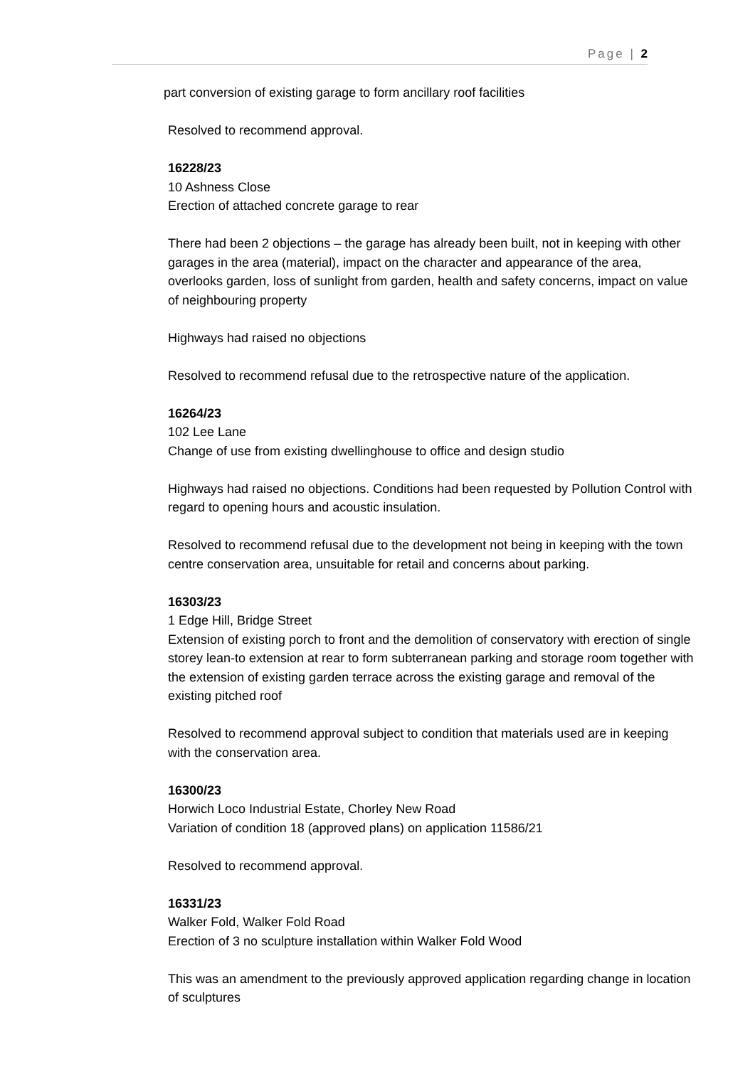Page | 2
part conversion of existing garage to form ancillary roof facilities
Resolved to recommend approval.
16228/23
10 Ashness Close
Erection of attached concrete garage to rear
There had been 2 objections – the garage has already been built, not in keeping with other garages in the area (material), impact on the character and appearance of the area, overlooks garden, loss of sunlight from garden, health and safety concerns, impact on value of neighbouring property
Highways had raised no objections
Resolved to recommend refusal due to the retrospective nature of the application.
16264/23
102 Lee Lane
Change of use from existing dwellinghouse to office and design studio
Highways had raised no objections. Conditions had been requested by Pollution Control with regard to opening hours and acoustic insulation.
Resolved to recommend refusal due to the development not being in keeping with the town centre conservation area, unsuitable for retail and concerns about parking.
16303/23
1 Edge Hill, Bridge Street
Extension of existing porch to front and the demolition of conservatory with erection of single storey lean-to extension at rear to form subterranean parking and storage room together with the extension of existing garden terrace across the existing garage and removal of the existing pitched roof
Resolved to recommend approval subject to condition that materials used are in keeping with the conservation area.
16300/23
Horwich Loco Industrial Estate, Chorley New Road
Variation of condition 18 (approved plans) on application 11586/21
Resolved to recommend approval.
16331/23
Walker Fold, Walker Fold Road
Erection of 3 no sculpture installation within Walker Fold Wood
This was an amendment to the previously approved application regarding change in location of sculptures